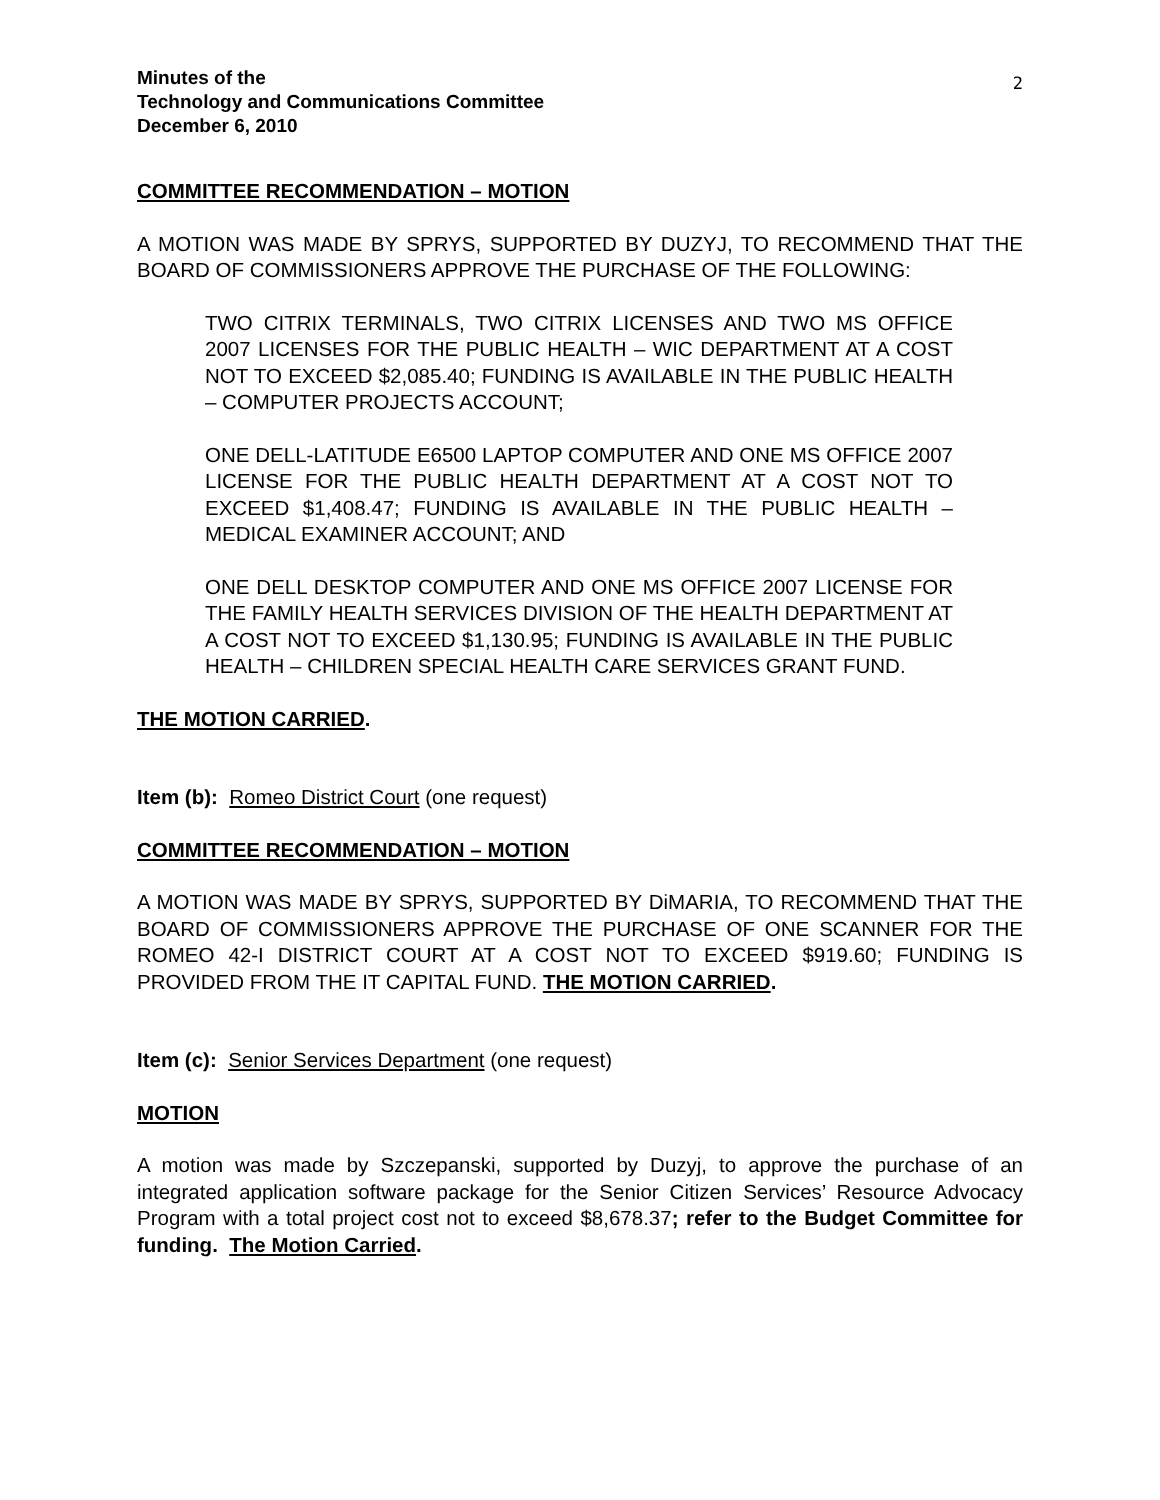2
Minutes of the
Technology and Communications Committee
December 6, 2010
COMMITTEE RECOMMENDATION – MOTION
A MOTION WAS MADE BY SPRYS, SUPPORTED BY DUZYJ, TO RECOMMEND THAT THE BOARD OF COMMISSIONERS APPROVE THE PURCHASE OF THE FOLLOWING:
TWO CITRIX TERMINALS, TWO CITRIX LICENSES AND TWO MS OFFICE 2007 LICENSES FOR THE PUBLIC HEALTH – WIC DEPARTMENT AT A COST NOT TO EXCEED $2,085.40; FUNDING IS AVAILABLE IN THE PUBLIC HEALTH – COMPUTER PROJECTS ACCOUNT;
ONE DELL-LATITUDE E6500 LAPTOP COMPUTER AND ONE MS OFFICE 2007 LICENSE FOR THE PUBLIC HEALTH DEPARTMENT AT A COST NOT TO EXCEED $1,408.47; FUNDING IS AVAILABLE IN THE PUBLIC HEALTH – MEDICAL EXAMINER ACCOUNT; AND
ONE DELL DESKTOP COMPUTER AND ONE MS OFFICE 2007 LICENSE FOR THE FAMILY HEALTH SERVICES DIVISION OF THE HEALTH DEPARTMENT AT A COST NOT TO EXCEED $1,130.95; FUNDING IS AVAILABLE IN THE PUBLIC HEALTH – CHILDREN SPECIAL HEALTH CARE SERVICES GRANT FUND.
THE MOTION CARRIED.
Item (b): Romeo District Court (one request)
COMMITTEE RECOMMENDATION – MOTION
A MOTION WAS MADE BY SPRYS, SUPPORTED BY DiMARIA, TO RECOMMEND THAT THE BOARD OF COMMISSIONERS APPROVE THE PURCHASE OF ONE SCANNER FOR THE ROMEO 42-I DISTRICT COURT AT A COST NOT TO EXCEED $919.60; FUNDING IS PROVIDED FROM THE IT CAPITAL FUND. THE MOTION CARRIED.
Item (c): Senior Services Department (one request)
MOTION
A motion was made by Szczepanski, supported by Duzyj, to approve the purchase of an integrated application software package for the Senior Citizen Services’ Resource Advocacy Program with a total project cost not to exceed $8,678.37; refer to the Budget Committee for funding. The Motion Carried.